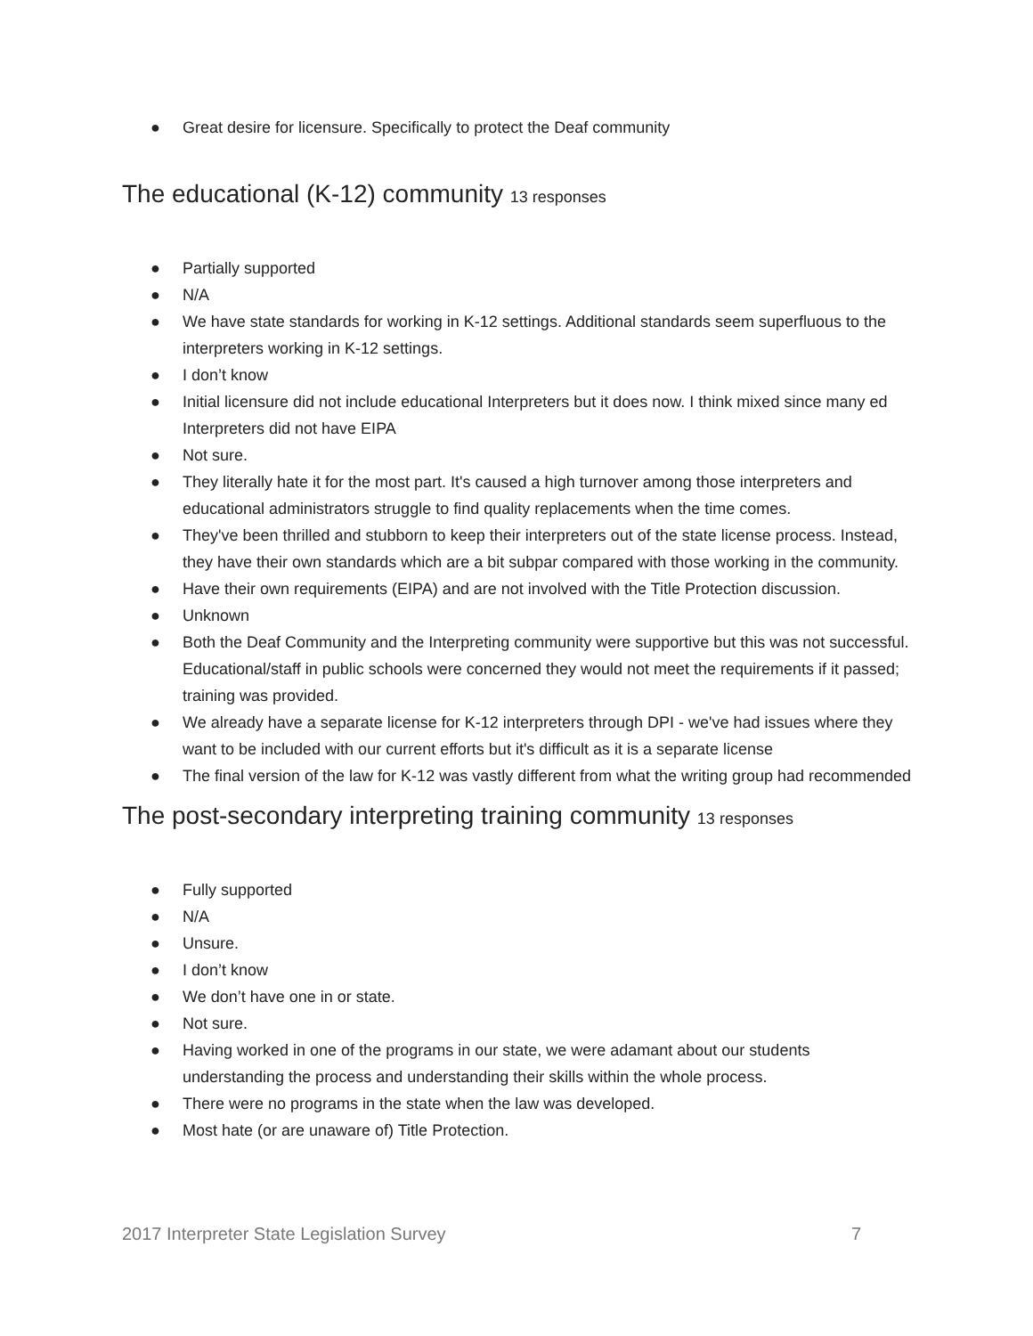● Great desire for licensure. Specifically to protect the Deaf community
The educational (K-12) community 13 responses
● Partially supported
● N/A
● We have state standards for working in K-12 settings. Additional standards seem superfluous to the interpreters working in K-12 settings.
● I don’t know
● Initial licensure did not include educational Interpreters but it does now. I think mixed since many ed Interpreters did not have EIPA
● Not sure.
● They literally hate it for the most part. It's caused a high turnover among those interpreters and educational administrators struggle to find quality replacements when the time comes.
● They've been thrilled and stubborn to keep their interpreters out of the state license process. Instead, they have their own standards which are a bit subpar compared with those working in the community.
● Have their own requirements (EIPA) and are not involved with the Title Protection discussion.
● Unknown
● Both the Deaf Community and the Interpreting community were supportive but this was not successful. Educational/staff in public schools were concerned they would not meet the requirements if it passed; training was provided.
● We already have a separate license for K-12 interpreters through DPI - we've had issues where they want to be included with our current efforts but it's difficult as it is a separate license
● The final version of the law for K-12 was vastly different from what the writing group had recommended
The post-secondary interpreting training community 13 responses
● Fully supported
● N/A
● Unsure.
● I don’t know
● We don’t have one in or state.
● Not sure.
● Having worked in one of the programs in our state, we were adamant about our students understanding the process and understanding their skills within the whole process.
● There were no programs in the state when the law was developed.
● Most hate (or are unaware of) Title Protection.
2017 Interpreter State Legislation Survey 7